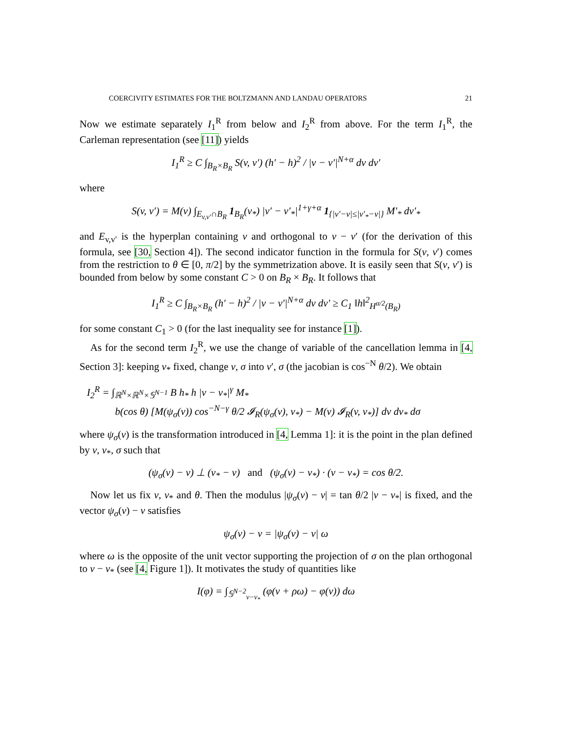COERCIVITY ESTIMATES FOR THE BOLTZMANN AND LANDAU OPERATORS 21
Now we estimate separately I<sub>1</sub><sup>R</sup> from below and I<sub>2</sub><sup>R</sup> from above. For the term I<sub>1</sub><sup>R</sup>, the Carleman representation (see [11]) yields
I<sub>1</sub><sup>R</sup> ≥ C ∫<sub>B<sub>R</sub>×B<sub>R</sub></sub> S(v, v′) (h′ − h)<sup>2</sup> / |v − v′|<sup>N+α</sup> dv dv′
where
S(v, v′) = M(v) ∫<sub>E<sub>v,v′</sub>∩B<sub>R</sub></sub> 1<sub>B<sub>R</sub></sub>(v<sub>*</sub>) |v′ − v′<sub>*</sub>|<sup>1+γ+α</sup> 1<sub>{|v′−v|≤|v′<sub>*</sub>−v|}</sub> M′<sub>*</sub> dv′<sub>*</sub>
and E<sub>v,v′</sub> is the hyperplan containing v and orthogonal to v − v′ (for the derivation of this formula, see [30, Section 4]). The second indicator function in the formula for S(v, v′) comes from the restriction to θ ∈ [0, π/2] by the symmetrization above. It is easily seen that S(v, v′) is bounded from below by some constant C > 0 on B<sub>R</sub> × B<sub>R</sub>. It follows that
I<sub>1</sub><sup>R</sup> ≥ C ∫<sub>B<sub>R</sub>×B<sub>R</sub></sub> (h′ − h)<sup>2</sup> / |v − v′|<sup>N+α</sup> dv dv′ ≥ C<sub>1</sub> ‖h‖<sup>2</sup><sub>H<sup>α/2</sup>(B<sub>R</sub>)</sub>
for some constant C<sub>1</sub> > 0 (for the last inequality see for instance [1]).
As for the second term I<sub>2</sub><sup>R</sup>, we use the change of variable of the cancellation lemma in [4, Section 3]: keeping v<sub>*</sub> fixed, change v, σ into v′, σ (the jacobian is cos<sup>−N</sup> θ/2). We obtain
I<sub>2</sub><sup>R</sup> = ∫<sub>ℝ<sup>N</sup>×ℝ<sup>N</sup>×𝕊<sup>N−1</sup></sub> B h<sub>*</sub> h |v − v<sub>*</sub>|<sup>γ</sup> M<sub>*</sub>
b(cos θ) [M(ψ<sub>σ</sub>(v)) cos<sup>−N−γ</sup> θ/2 𝓘<sub>R</sub>(ψ<sub>σ</sub>(v), v<sub>*</sub>) − M(v) 𝓘<sub>R</sub>(v, v<sub>*</sub>)] dv dv<sub>*</sub> dσ
where ψ<sub>σ</sub>(v) is the transformation introduced in [4, Lemma 1]: it is the point in the plan defined by v, v<sub>*</sub>, σ such that
(ψ<sub>σ</sub>(v) − v) ⊥ (v<sub>*</sub> − v) and (ψ<sub>σ</sub>(v) − v<sub>*</sub>) · (v − v<sub>*</sub>) = cos θ/2.
Now let us fix v, v<sub>*</sub> and θ. Then the modulus |ψ<sub>σ</sub>(v) − v| = tan θ/2 |v − v<sub>*</sub>| is fixed, and the vector ψ<sub>σ</sub>(v) − v satisfies
ψ<sub>σ</sub>(v) − v = |ψ<sub>σ</sub>(v) − v| ω
where ω is the opposite of the unit vector supporting the projection of σ on the plan orthogonal to v − v<sub>*</sub> (see [4, Figure 1]). It motivates the study of quantities like
I(φ) = ∫<sub>𝕊<sup>N−2</sup><sub>v−v<sub>*</sub></sub></sub> (φ(v + ρω) − φ(v)) dω